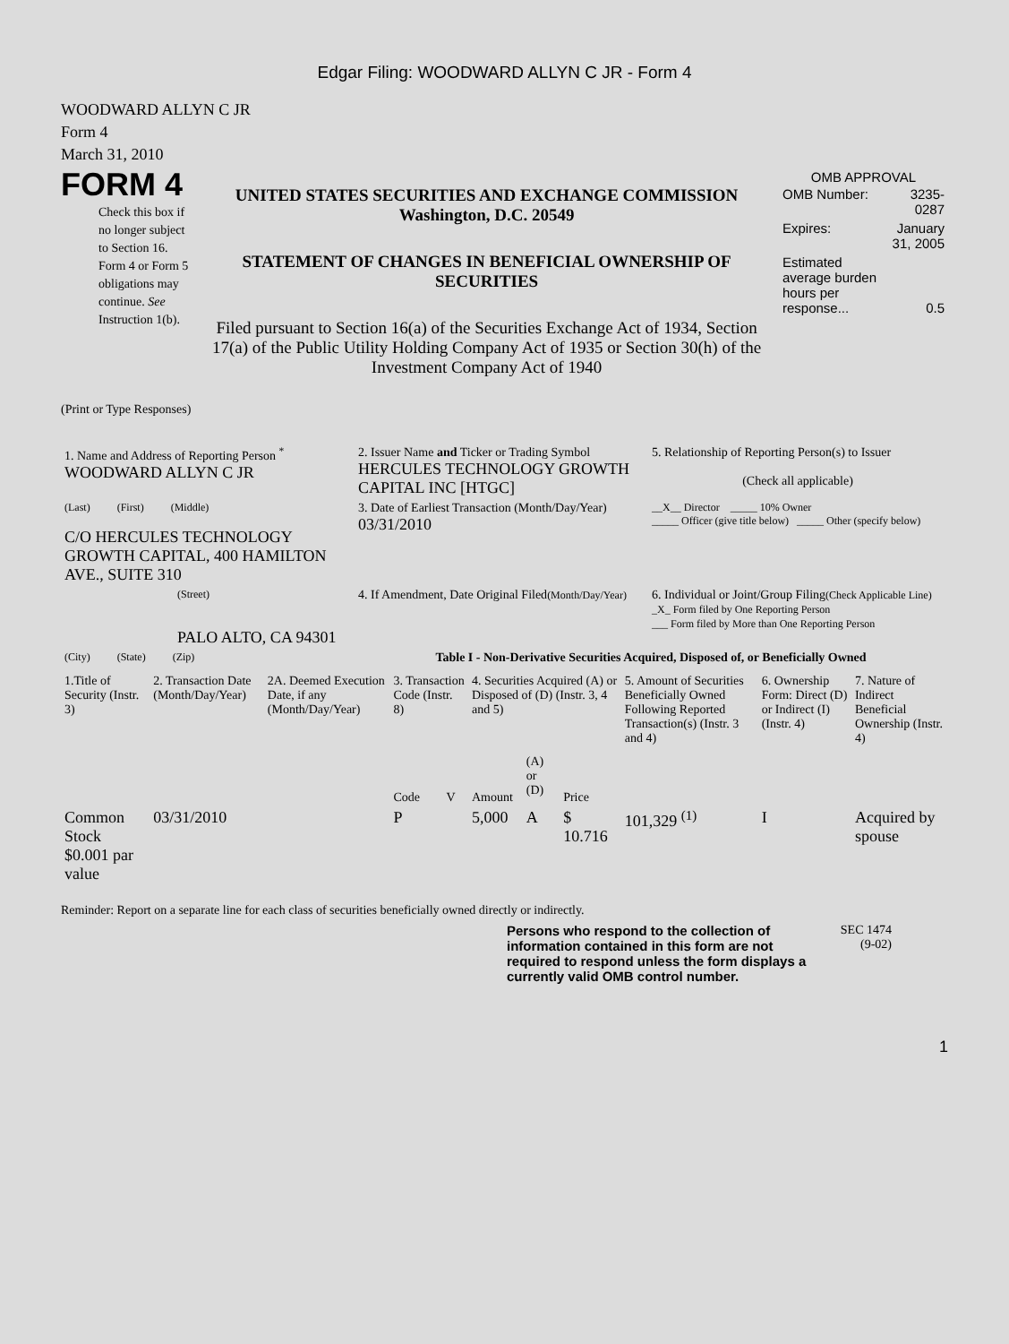Edgar Filing: WOODWARD ALLYN C JR - Form 4
WOODWARD ALLYN C JR
Form 4
March 31, 2010
FORM 4
Check this box if no longer subject to Section 16. Form 4 or Form 5 obligations may continue. See Instruction 1(b).
UNITED STATES SECURITIES AND EXCHANGE COMMISSION
Washington, D.C. 20549
STATEMENT OF CHANGES IN BENEFICIAL OWNERSHIP OF SECURITIES
Filed pursuant to Section 16(a) of the Securities Exchange Act of 1934, Section 17(a) of the Public Utility Holding Company Act of 1935 or Section 30(h) of the Investment Company Act of 1940
OMB APPROVAL
| OMB Number: | 3235-0287 |
| Expires: | January 31, 2005 |
| Estimated average burden hours per response... | 0.5 |
(Print or Type Responses)
| 1. Name and Address of Reporting Person <sup>*</sup> WOODWARD ALLYN C JR | 2. Issuer Name and Ticker or Trading Symbol HERCULES TECHNOLOGY GROWTH CAPITAL INC [HTGC] | 5. Relationship of Reporting Person(s) to Issuer (Check all applicable) |
| (Last) (First) (Middle) C/O HERCULES TECHNOLOGY GROWTH CAPITAL, 400 HAMILTON AVE., SUITE 310 | 3. Date of Earliest Transaction (Month/Day/Year) 03/31/2010 | __X__ Director _____ 10% Owner _____ Officer (give title below) _____ Other (specify below) |
| (Street) PALO ALTO, CA 94301 | 4. If Amendment, Date Original Filed (Month/Day/Year) | 6. Individual or Joint/Group Filing (Check Applicable Line) _X_ Form filed by One Reporting Person ___ Form filed by More than One Reporting Person |
| (City) (State) (Zip) | Table I - Non-Derivative Securities Acquired, Disposed of, or Beneficially Owned | |
| 1.Title of Security (Instr. 3) | 2. Transaction Date (Month/Day/Year) | 2A. Deemed Execution Date, if any (Month/Day/Year) | 3. Transaction Code (Instr. 8) | | 4. Securities Acquired (A) or Disposed of (D) (Instr. 3, 4 and 5) | | | 5. Amount of Securities Beneficially Owned Following Reported Transaction(s) (Instr. 3 and 4) | 6. Ownership Form: Direct (D) or Indirect (I) (Instr. 4) | 7. Nature of Indirect Beneficial Ownership (Instr. 4) |
| --- | --- | --- | --- | --- | --- | --- | --- | --- | --- | --- |
| | | | Code | V | Amount | (A) or (D) | Price | | | |
| Common Stock $0.001 par value | 03/31/2010 | | P | | 5,000 | A | $ 10.716 | 101,329 <sup>(1)</sup> | I | Acquired by spouse |
Reminder: Report on a separate line for each class of securities beneficially owned directly or indirectly.
Persons who respond to the collection of information contained in this form are not required to respond unless the form displays a currently valid OMB control number.
SEC 1474
(9-02)
1